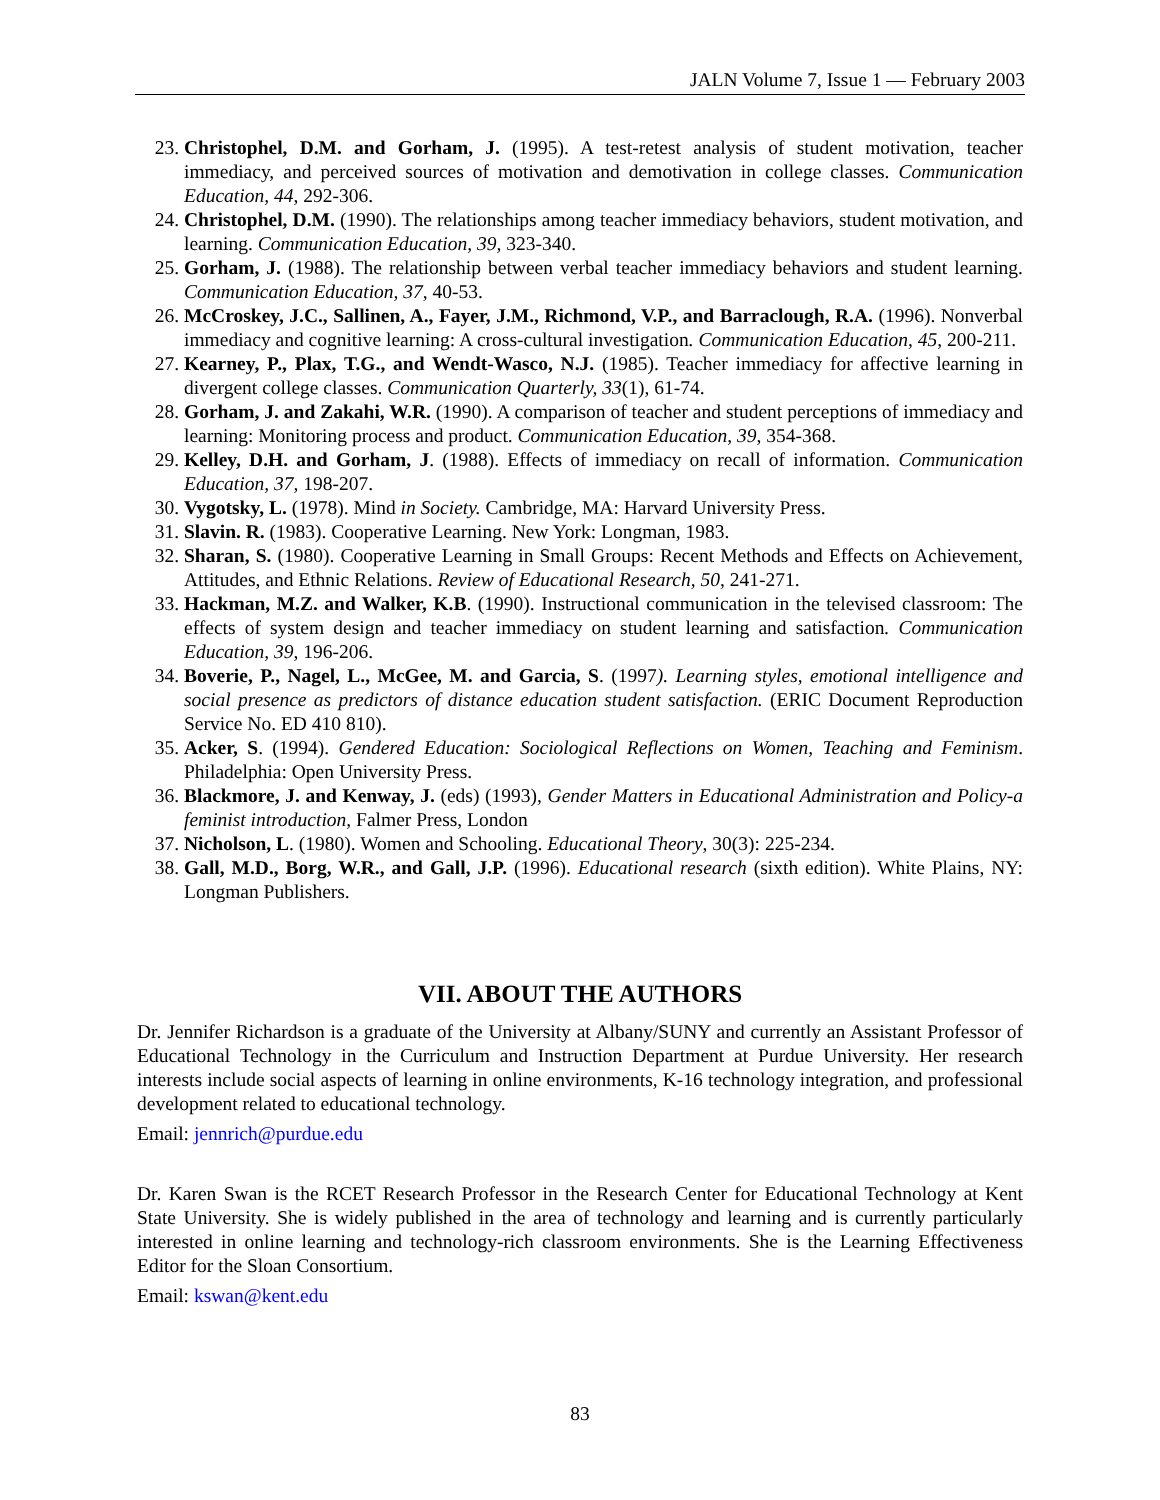JALN Volume 7, Issue 1 — February 2003
23. Christophel, D.M. and Gorham, J. (1995). A test-retest analysis of student motivation, teacher immediacy, and perceived sources of motivation and demotivation in college classes. Communication Education, 44, 292-306.
24. Christophel, D.M. (1990). The relationships among teacher immediacy behaviors, student motivation, and learning. Communication Education, 39, 323-340.
25. Gorham, J. (1988). The relationship between verbal teacher immediacy behaviors and student learning. Communication Education, 37, 40-53.
26. McCroskey, J.C., Sallinen, A., Fayer, J.M., Richmond, V.P., and Barraclough, R.A. (1996). Nonverbal immediacy and cognitive learning: A cross-cultural investigation. Communication Education, 45, 200-211.
27. Kearney, P., Plax, T.G., and Wendt-Wasco, N.J. (1985). Teacher immediacy for affective learning in divergent college classes. Communication Quarterly, 33(1), 61-74.
28. Gorham, J. and Zakahi, W.R. (1990). A comparison of teacher and student perceptions of immediacy and learning: Monitoring process and product. Communication Education, 39, 354-368.
29. Kelley, D.H. and Gorham, J. (1988). Effects of immediacy on recall of information. Communication Education, 37, 198-207.
30. Vygotsky, L. (1978). Mind in Society. Cambridge, MA: Harvard University Press.
31. Slavin. R. (1983). Cooperative Learning. New York: Longman, 1983.
32. Sharan, S. (1980). Cooperative Learning in Small Groups: Recent Methods and Effects on Achievement, Attitudes, and Ethnic Relations. Review of Educational Research, 50, 241-271.
33. Hackman, M.Z. and Walker, K.B. (1990). Instructional communication in the televised classroom: The effects of system design and teacher immediacy on student learning and satisfaction. Communication Education, 39, 196-206.
34. Boverie, P., Nagel, L., McGee, M. and Garcia, S. (1997). Learning styles, emotional intelligence and social presence as predictors of distance education student satisfaction. (ERIC Document Reproduction Service No. ED 410 810).
35. Acker, S. (1994). Gendered Education: Sociological Reflections on Women, Teaching and Feminism. Philadelphia: Open University Press.
36. Blackmore, J. and Kenway, J. (eds) (1993), Gender Matters in Educational Administration and Policy-a feminist introduction, Falmer Press, London
37. Nicholson, L. (1980). Women and Schooling. Educational Theory, 30(3): 225-234.
38. Gall, M.D., Borg, W.R., and Gall, J.P. (1996). Educational research (sixth edition). White Plains, NY: Longman Publishers.
VII. ABOUT THE AUTHORS
Dr. Jennifer Richardson is a graduate of the University at Albany/SUNY and currently an Assistant Professor of Educational Technology in the Curriculum and Instruction Department at Purdue University. Her research interests include social aspects of learning in online environments, K-16 technology integration, and professional development related to educational technology.
Email: jennrich@purdue.edu
Dr. Karen Swan is the RCET Research Professor in the Research Center for Educational Technology at Kent State University. She is widely published in the area of technology and learning and is currently particularly interested in online learning and technology-rich classroom environments. She is the Learning Effectiveness Editor for the Sloan Consortium.
Email: kswan@kent.edu
83